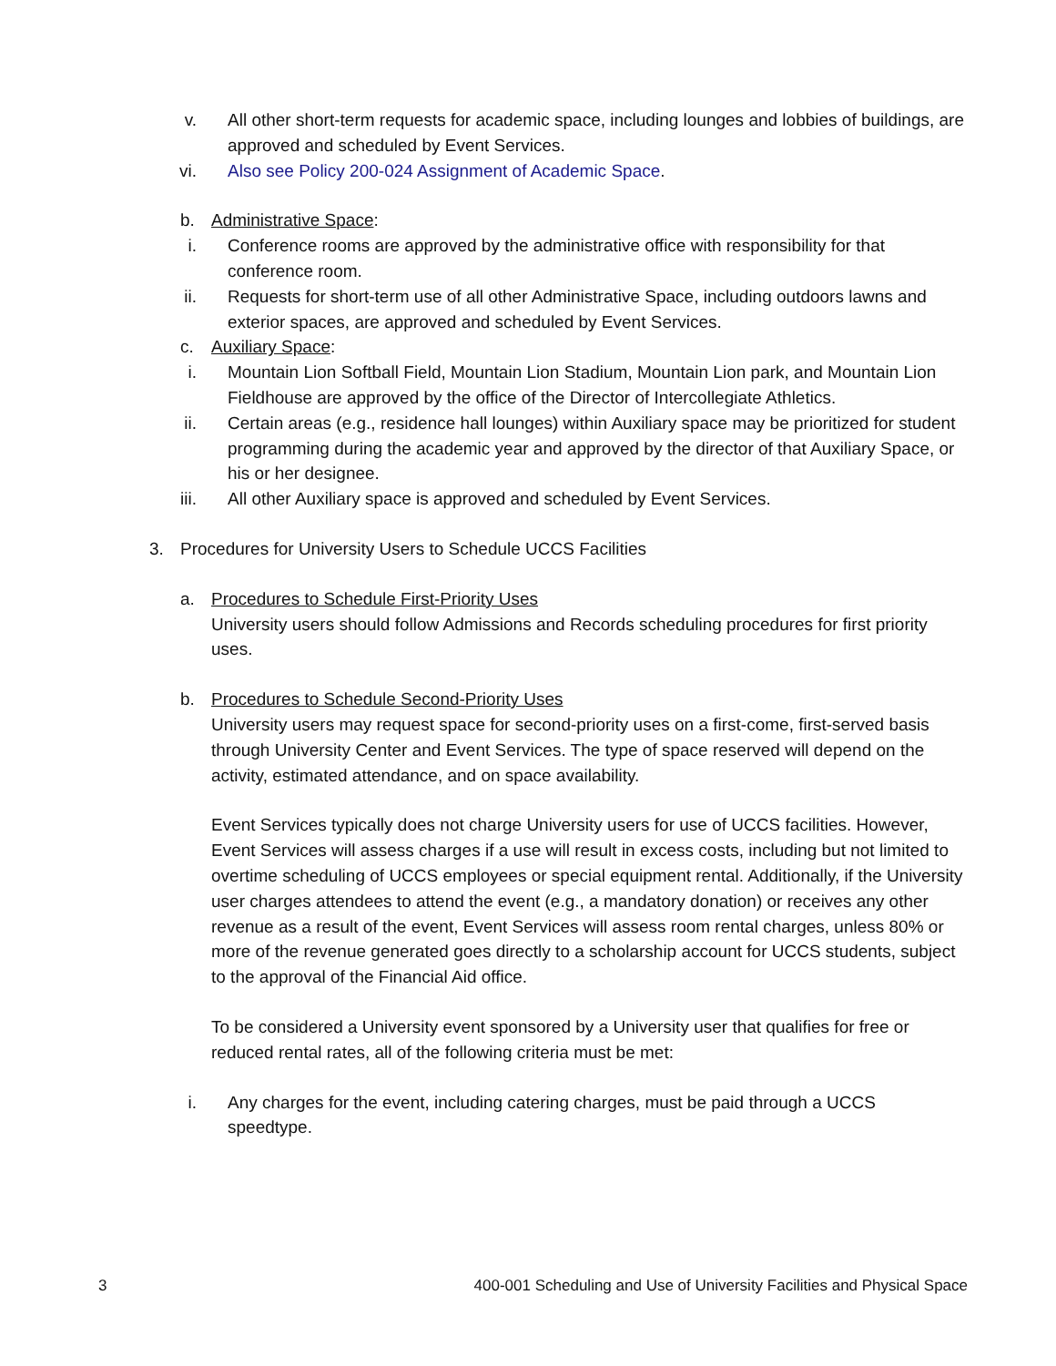v. All other short-term requests for academic space, including lounges and lobbies of buildings, are approved and scheduled by Event Services.
vi. Also see Policy 200-024 Assignment of Academic Space.
b. Administrative Space:
i. Conference rooms are approved by the administrative office with responsibility for that conference room.
ii. Requests for short-term use of all other Administrative Space, including outdoors lawns and exterior spaces, are approved and scheduled by Event Services.
c. Auxiliary Space:
i. Mountain Lion Softball Field, Mountain Lion Stadium, Mountain Lion park, and Mountain Lion Fieldhouse are approved by the office of the Director of Intercollegiate Athletics.
ii. Certain areas (e.g., residence hall lounges) within Auxiliary space may be prioritized for student programming during the academic year and approved by the director of that Auxiliary Space, or his or her designee.
iii. All other Auxiliary space is approved and scheduled by Event Services.
3. Procedures for University Users to Schedule UCCS Facilities
a. Procedures to Schedule First-Priority Uses
University users should follow Admissions and Records scheduling procedures for first priority uses.
b. Procedures to Schedule Second-Priority Uses
University users may request space for second-priority uses on a first-come, first-served basis through University Center and Event Services. The type of space reserved will depend on the activity, estimated attendance, and on space availability.
Event Services typically does not charge University users for use of UCCS facilities. However, Event Services will assess charges if a use will result in excess costs, including but not limited to overtime scheduling of UCCS employees or special equipment rental. Additionally, if the University user charges attendees to attend the event (e.g., a mandatory donation) or receives any other revenue as a result of the event, Event Services will assess room rental charges, unless 80% or more of the revenue generated goes directly to a scholarship account for UCCS students, subject to the approval of the Financial Aid office.
To be considered a University event sponsored by a University user that qualifies for free or reduced rental rates, all of the following criteria must be met:
i. Any charges for the event, including catering charges, must be paid through a UCCS speedtype.
3 400-001 Scheduling and Use of University Facilities and Physical Space